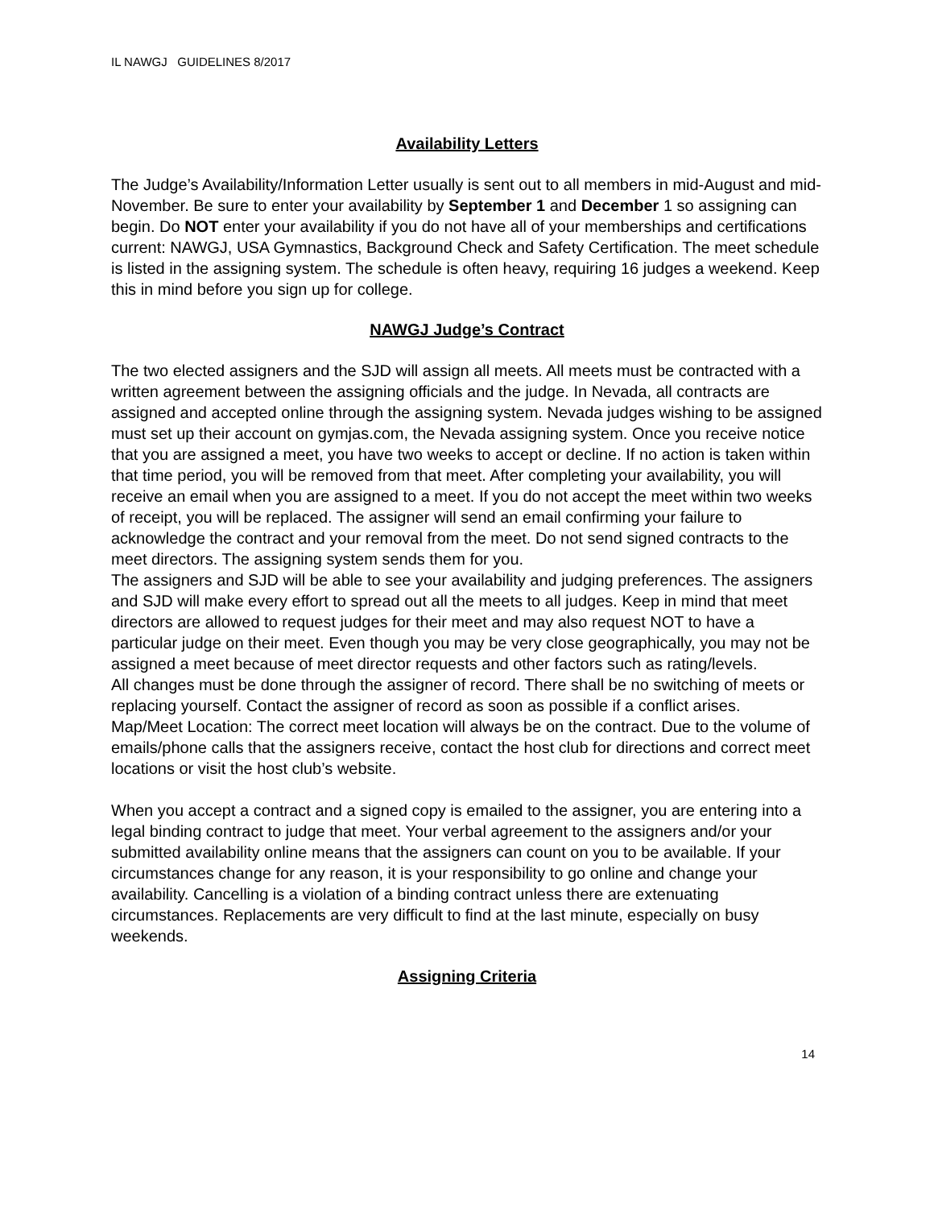IL NAWGJ GUIDELINES 8/2017
Availability Letters
The Judge’s Availability/Information Letter usually is sent out to all members in mid-August and mid-November. Be sure to enter your availability by September 1 and December 1 so assigning can begin. Do NOT enter your availability if you do not have all of your memberships and certifications current: NAWGJ, USA Gymnastics, Background Check and Safety Certification. The meet schedule is listed in the assigning system. The schedule is often heavy, requiring 16 judges a weekend. Keep this in mind before you sign up for college.
NAWGJ Judge’s Contract
The two elected assigners and the SJD will assign all meets. All meets must be contracted with a written agreement between the assigning officials and the judge. In Nevada, all contracts are assigned and accepted online through the assigning system. Nevada judges wishing to be assigned must set up their account on gymjas.com, the Nevada assigning system. Once you receive notice that you are assigned a meet, you have two weeks to accept or decline. If no action is taken within that time period, you will be removed from that meet. After completing your availability, you will receive an email when you are assigned to a meet. If you do not accept the meet within two weeks of receipt, you will be replaced. The assigner will send an email confirming your failure to acknowledge the contract and your removal from the meet. Do not send signed contracts to the meet directors. The assigning system sends them for you.
The assigners and SJD will be able to see your availability and judging preferences. The assigners and SJD will make every effort to spread out all the meets to all judges. Keep in mind that meet directors are allowed to request judges for their meet and may also request NOT to have a particular judge on their meet. Even though you may be very close geographically, you may not be assigned a meet because of meet director requests and other factors such as rating/levels.
All changes must be done through the assigner of record. There shall be no switching of meets or replacing yourself. Contact the assigner of record as soon as possible if a conflict arises.
Map/Meet Location: The correct meet location will always be on the contract. Due to the volume of emails/phone calls that the assigners receive, contact the host club for directions and correct meet locations or visit the host club’s website.
When you accept a contract and a signed copy is emailed to the assigner, you are entering into a legal binding contract to judge that meet. Your verbal agreement to the assigners and/or your submitted availability online means that the assigners can count on you to be available. If your circumstances change for any reason, it is your responsibility to go online and change your availability. Cancelling is a violation of a binding contract unless there are extenuating circumstances. Replacements are very difficult to find at the last minute, especially on busy weekends.
Assigning Criteria
14